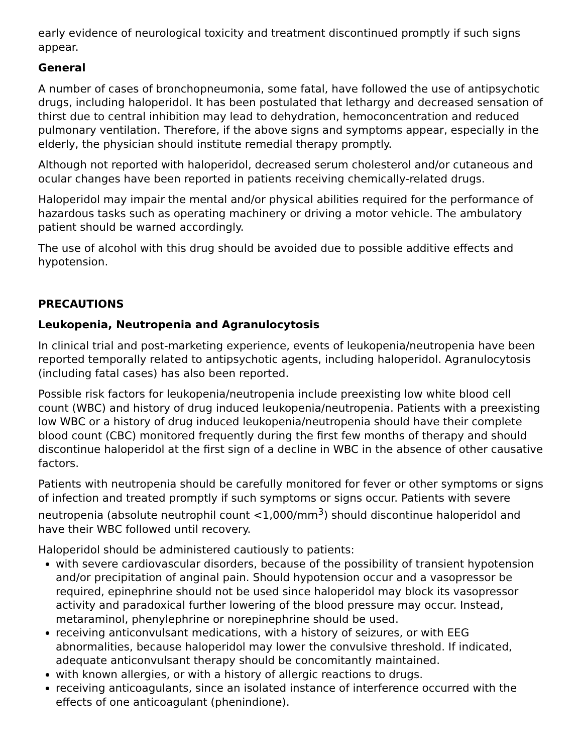early evidence of neurological toxicity and treatment discontinued promptly if such signs appear.
General
A number of cases of bronchopneumonia, some fatal, have followed the use of antipsychotic drugs, including haloperidol. It has been postulated that lethargy and decreased sensation of thirst due to central inhibition may lead to dehydration, hemoconcentration and reduced pulmonary ventilation. Therefore, if the above signs and symptoms appear, especially in the elderly, the physician should institute remedial therapy promptly.
Although not reported with haloperidol, decreased serum cholesterol and/or cutaneous and ocular changes have been reported in patients receiving chemically-related drugs.
Haloperidol may impair the mental and/or physical abilities required for the performance of hazardous tasks such as operating machinery or driving a motor vehicle. The ambulatory patient should be warned accordingly.
The use of alcohol with this drug should be avoided due to possible additive effects and hypotension.
PRECAUTIONS
Leukopenia, Neutropenia and Agranulocytosis
In clinical trial and post-marketing experience, events of leukopenia/neutropenia have been reported temporally related to antipsychotic agents, including haloperidol. Agranulocytosis (including fatal cases) has also been reported.
Possible risk factors for leukopenia/neutropenia include preexisting low white blood cell count (WBC) and history of drug induced leukopenia/neutropenia. Patients with a preexisting low WBC or a history of drug induced leukopenia/neutropenia should have their complete blood count (CBC) monitored frequently during the first few months of therapy and should discontinue haloperidol at the first sign of a decline in WBC in the absence of other causative factors.
Patients with neutropenia should be carefully monitored for fever or other symptoms or signs of infection and treated promptly if such symptoms or signs occur. Patients with severe neutropenia (absolute neutrophil count <1,000/mm<sup>3</sup>) should discontinue haloperidol and have their WBC followed until recovery.
Haloperidol should be administered cautiously to patients:
with severe cardiovascular disorders, because of the possibility of transient hypotension and/or precipitation of anginal pain. Should hypotension occur and a vasopressor be required, epinephrine should not be used since haloperidol may block its vasopressor activity and paradoxical further lowering of the blood pressure may occur. Instead, metaraminol, phenylephrine or norepinephrine should be used.
receiving anticonvulsant medications, with a history of seizures, or with EEG abnormalities, because haloperidol may lower the convulsive threshold. If indicated, adequate anticonvulsant therapy should be concomitantly maintained.
with known allergies, or with a history of allergic reactions to drugs.
receiving anticoagulants, since an isolated instance of interference occurred with the effects of one anticoagulant (phenindione).